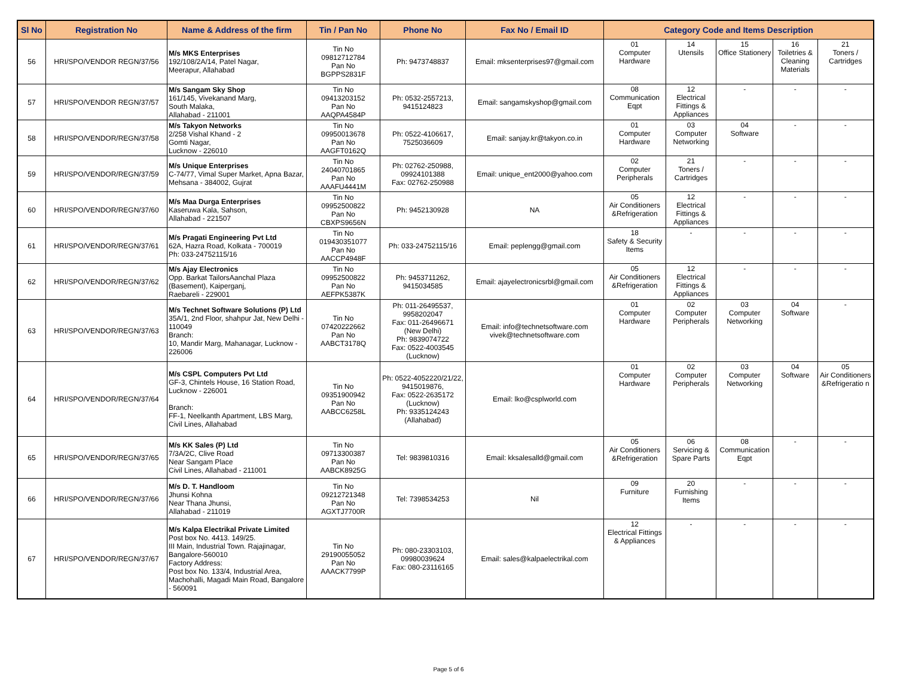| Sl No | Registration No | Name & Address of the firm | Tin / Pan No | Phone No | Fax No / Email ID | Category Code and Items Description | | | | |
| --- | --- | --- | --- | --- | --- | --- | --- | --- | --- | --- |
| 56 | HRI/SPO/VENDOR REGN/37/56 | M/s MKS Enterprises 192/108/2A/14, Patel Nagar, Meerapur, Allahabad | Tin No 09812712784 Pan No BGPPS2831F | Ph: 9473748837 | Email: mksenterprises97@gmail.com | 01 Computer Hardware | 14 Utensils | 15 Office Stationery | 16 Toiletries & Cleaning Materials | 21 Toners / Cartridges |
| 57 | HRI/SPO/VENDOR REGN/37/57 | M/s Sangam Sky Shop 161/145, Vivekanand Marg, South Malaka, Allahabad - 211001 | Tin No 09413203152 Pan No AAQPA4584P | Ph: 0532-2557213, 9415124823 | Email: sangamskyshop@gmail.com | 08 Communication Eqpt | 12 Electrical Fittings & Appliances | - | - | - |
| 58 | HRI/SPO/VENDOR/REGN/37/58 | M/s Takyon Networks 2/258 Vishal Khand - 2 Gomti Nagar, Lucknow - 226010 | Tin No 09950013678 Pan No AAGFT0162Q | Ph: 0522-4106617, 7525036609 | Email: sanjay.kr@takyon.co.in | 01 Computer Hardware | 03 Computer Networking | 04 Software | - | - |
| 59 | HRI/SPO/VENDOR/REGN/37/59 | M/s Unique Enterprises C-74/77, Vimal Super Market, Apna Bazar, Mehsana - 384002, Gujrat | Tin No 24040701865 Pan No AAAFU4441M | Ph: 02762-250988, 09924101388 Fax: 02762-250988 | Email: unique_ent2000@yahoo.com | 02 Computer Peripherals | 21 Toners / Cartridges | - | - | - |
| 60 | HRI/SPO/VENDOR/REGN/37/60 | M/s Maa Durga Enterprises Kaseruwa Kala, Sahson, Allahabad - 221507 | Tin No 09952500822 Pan No CBXPS9656N | Ph: 9452130928 | NA | 05 Air Conditioners &Refrigeration | 12 Electrical Fittings & Appliances | - | - | - |
| 61 | HRI/SPO/VENDOR/REGN/37/61 | M/s Pragati Engineering Pvt Ltd 62A, Hazra Road, Kolkata - 700019 Ph: 033-24752115/16 | Tin No 019430351077 Pan No AACCP4948F | Ph: 033-24752115/16 | Email: peplengg@gmail.com | 18 Safety & Security Items | - | - | - | - |
| 62 | HRI/SPO/VENDOR/REGN/37/62 | M/s Ajay Electronics Opp. Barkat TailorsAanchal Plaza (Basement), Kaiperganj, Raebareli - 229001 | Tin No 09952500822 Pan No AEFPK5387K | Ph: 9453711262, 9415034585 | Email: ajayelectronicsrbl@gmail.com | 05 Air Conditioners &Refrigeration | 12 Electrical Fittings & Appliances | - | - | - |
| 63 | HRI/SPO/VENDOR/REGN/37/63 | M/s Technet Software Solutions (P) Ltd 35A/1, 2nd Floor, shahpur Jat, New Delhi - 110049 Branch: 10, Mandir Marg, Mahanagar, Lucknow - 226006 | Tin No 07420222662 Pan No AABCT3178Q | Ph: 011-26495537, 9958202047 Fax: 011-26496671 (New Delhi) Ph: 9839074722 Fax: 0522-4003545 (Lucknow) | Email: info@technetsoftware.com vivek@technetsoftware.com | 01 Computer Hardware | 02 Computer Peripherals | 03 Computer Networking | 04 Software | - |
| 64 | HRI/SPO/VENDOR/REGN/37/64 | M/s CSPL Computers Pvt Ltd GF-3, Chintels House, 16 Station Road, Lucknow - 226001 Branch: FF-1, Neelkanth Apartment, LBS Marg, Civil Lines, Allahabad | Tin No 09351900942 Pan No AABCC6258L | Ph: 0522-4052220/21/22, 9415019876, Fax: 0522-2635172 (Lucknow) Ph: 9335124243 (Allahabad) | Email: lko@csplworld.com | 01 Computer Hardware | 02 Computer Peripherals | 03 Computer Networking | 04 Software | 05 Air Conditioners &Refrigeratio n |
| 65 | HRI/SPO/VENDOR/REGN/37/65 | M/s KK Sales (P) Ltd 7/3A/2C, Clive Road Near Sangam Place Civil Lines, Allahabad - 211001 | Tin No 09713300387 Pan No AABCK8925G | Tel: 9839810316 | Email: kksalesalld@gmail.com | 05 Air Conditioners &Refrigeration | 06 Servicing & Spare Parts | 08 Communication Eqpt | - | - |
| 66 | HRI/SPO/VENDOR/REGN/37/66 | M/s D. T. Handloom Jhunsi Kohna Near Thana Jhunsi, Allahabad - 211019 | Tin No 09212721348 Pan No AGXTJ7700R | Tel: 7398534253 | Nil | 09 Furniture | 20 Furnishing Items | - | - | - |
| 67 | HRI/SPO/VENDOR/REGN/37/67 | M/s Kalpa Electrikal Private Limited Post box No. 4413. 149/25. III Main, Industrial Town. Rajajinagar, Bangalore-560010 Factory Address: Post box No. 133/4, Industrial Area, Machohalli, Magadi Main Road, Bangalore - 560091 | Tin No 29190055052 Pan No AAACK7799P | Ph: 080-23303103, 09980039624 Fax: 080-23116165 | Email: sales@kalpaelectrikal.com | 12 Electrical Fittings & Appliances | - | - | - | - |
Page 5 of 6